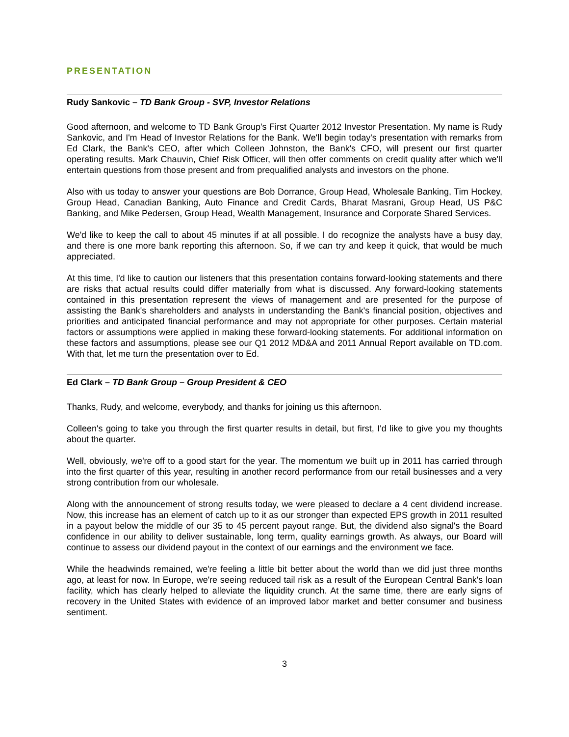PRESENTATION
Rudy Sankovic – TD Bank Group - SVP, Investor Relations
Good afternoon, and welcome to TD Bank Group's First Quarter 2012 Investor Presentation. My name is Rudy Sankovic, and I'm Head of Investor Relations for the Bank. We'll begin today's presentation with remarks from Ed Clark, the Bank's CEO, after which Colleen Johnston, the Bank's CFO, will present our first quarter operating results. Mark Chauvin, Chief Risk Officer, will then offer comments on credit quality after which we'll entertain questions from those present and from prequalified analysts and investors on the phone.
Also with us today to answer your questions are Bob Dorrance, Group Head, Wholesale Banking, Tim Hockey, Group Head, Canadian Banking, Auto Finance and Credit Cards, Bharat Masrani, Group Head, US P&C Banking, and Mike Pedersen, Group Head, Wealth Management, Insurance and Corporate Shared Services.
We'd like to keep the call to about 45 minutes if at all possible. I do recognize the analysts have a busy day, and there is one more bank reporting this afternoon. So, if we can try and keep it quick, that would be much appreciated.
At this time, I'd like to caution our listeners that this presentation contains forward-looking statements and there are risks that actual results could differ materially from what is discussed. Any forward-looking statements contained in this presentation represent the views of management and are presented for the purpose of assisting the Bank's shareholders and analysts in understanding the Bank's financial position, objectives and priorities and anticipated financial performance and may not appropriate for other purposes. Certain material factors or assumptions were applied in making these forward-looking statements. For additional information on these factors and assumptions, please see our Q1 2012 MD&A and 2011 Annual Report available on TD.com. With that, let me turn the presentation over to Ed.
Ed Clark – TD Bank Group – Group President & CEO
Thanks, Rudy, and welcome, everybody, and thanks for joining us this afternoon.
Colleen's going to take you through the first quarter results in detail, but first, I'd like to give you my thoughts about the quarter.
Well, obviously, we're off to a good start for the year. The momentum we built up in 2011 has carried through into the first quarter of this year, resulting in another record performance from our retail businesses and a very strong contribution from our wholesale.
Along with the announcement of strong results today, we were pleased to declare a 4 cent dividend increase. Now, this increase has an element of catch up to it as our stronger than expected EPS growth in 2011 resulted in a payout below the middle of our 35 to 45 percent payout range. But, the dividend also signal's the Board confidence in our ability to deliver sustainable, long term, quality earnings growth. As always, our Board will continue to assess our dividend payout in the context of our earnings and the environment we face.
While the headwinds remained, we're feeling a little bit better about the world than we did just three months ago, at least for now. In Europe, we're seeing reduced tail risk as a result of the European Central Bank's loan facility, which has clearly helped to alleviate the liquidity crunch. At the same time, there are early signs of recovery in the United States with evidence of an improved labor market and better consumer and business sentiment.
3